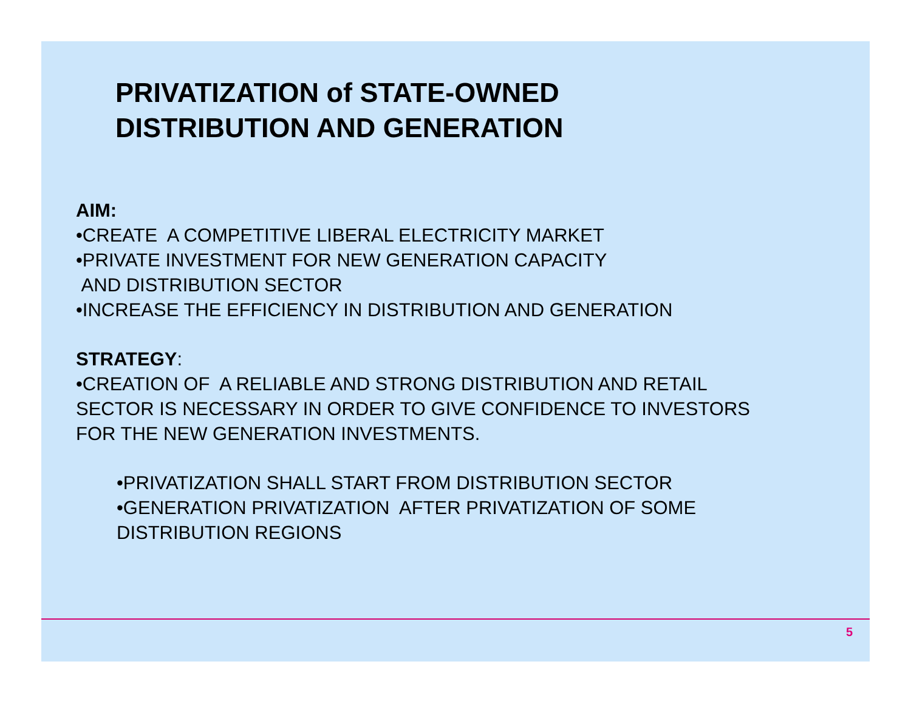PRIVATIZATION of STATE-OWNED
DISTRIBUTION AND GENERATION
AIM:
•CREATE A COMPETITIVE LIBERAL ELECTRICITY MARKET
•PRIVATE INVESTMENT FOR NEW GENERATION CAPACITY
AND DISTRIBUTION SECTOR
•INCREASE THE EFFICIENCY IN DISTRIBUTION AND GENERATION
STRATEGY:
•CREATION OF A RELIABLE AND STRONG DISTRIBUTION AND RETAIL
SECTOR IS NECESSARY IN ORDER TO GIVE CONFIDENCE TO INVESTORS
FOR THE NEW GENERATION INVESTMENTS.
•PRIVATIZATION SHALL START FROM DISTRIBUTION SECTOR
•GENERATION PRIVATIZATION AFTER PRIVATIZATION OF SOME
DISTRIBUTION REGIONS
5